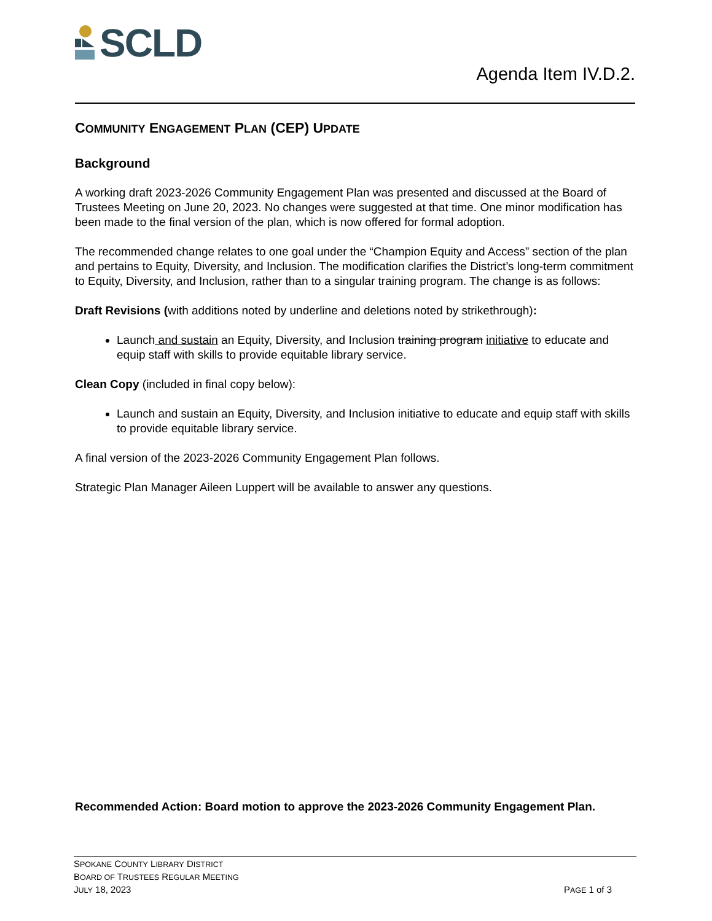SCLD
Agenda Item IV.D.2.
COMMUNITY ENGAGEMENT PLAN (CEP) UPDATE
Background
A working draft 2023-2026 Community Engagement Plan was presented and discussed at the Board of Trustees Meeting on June 20, 2023. No changes were suggested at that time. One minor modification has been made to the final version of the plan, which is now offered for formal adoption.
The recommended change relates to one goal under the “Champion Equity and Access” section of the plan and pertains to Equity, Diversity, and Inclusion. The modification clarifies the District’s long-term commitment to Equity, Diversity, and Inclusion, rather than to a singular training program. The change is as follows:
Draft Revisions (with additions noted by underline and deletions noted by strikethrough):
Launch and sustain an Equity, Diversity, and Inclusion training program initiative to educate and equip staff with skills to provide equitable library service.
Clean Copy (included in final copy below):
Launch and sustain an Equity, Diversity, and Inclusion initiative to educate and equip staff with skills to provide equitable library service.
A final version of the 2023-2026 Community Engagement Plan follows.
Strategic Plan Manager Aileen Luppert will be available to answer any questions.
Recommended Action: Board motion to approve the 2023-2026 Community Engagement Plan.
SPOKANE COUNTY LIBRARY DISTRICT
BOARD OF TRUSTEES REGULAR MEETING
JULY 18, 2023 PAGE 1 of 3